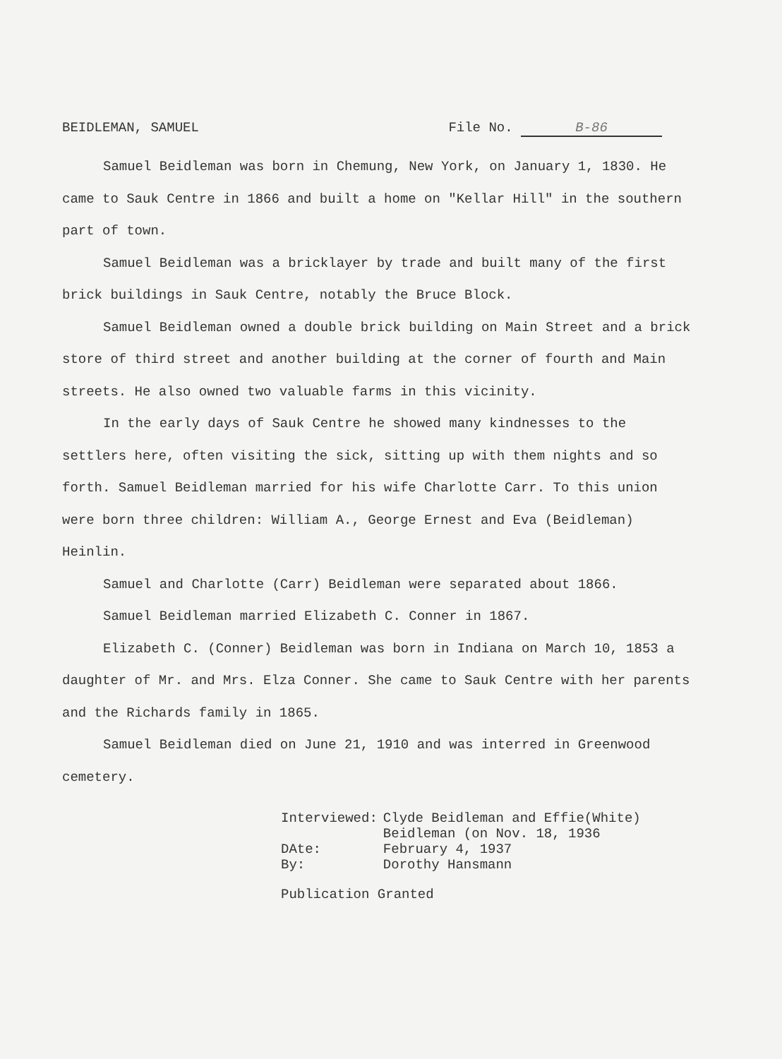BEIDLEMAN, SAMUEL File No. B-86
Samuel Beidleman was born in Chemung, New York, on January 1, 1830. He came to Sauk Centre in 1866 and built a home on "Kellar Hill" in the southern part of town.
Samuel Beidleman was a bricklayer by trade and built many of the first brick buildings in Sauk Centre, notably the Bruce Block.
Samuel Beidleman owned a double brick building on Main Street and a brick store of third street and another building at the corner of fourth and Main streets. He also owned two valuable farms in this vicinity.
In the early days of Sauk Centre he showed many kindnesses to the settlers here, often visiting the sick, sitting up with them nights and so forth. Samuel Beidleman married for his wife Charlotte Carr. To this union were born three children: William A., George Ernest and Eva (Beidleman) Heinlin.
Samuel and Charlotte (Carr) Beidleman were separated about 1866.
Samuel Beidleman married Elizabeth C. Conner in 1867.
Elizabeth C. (Conner) Beidleman was born in Indiana on March 10, 1853 a daughter of Mr. and Mrs. Elza Conner. She came to Sauk Centre with her parents and the Richards family in 1865.
Samuel Beidleman died on June 21, 1910 and was interred in Greenwood cemetery.
| Interviewed: | Clyde Beidleman and Effie(White) Beidleman (on Nov. 18, 1936 |
| DAte: | February 4, 1937 |
| By: | Dorothy Hansmann |
Publication Granted